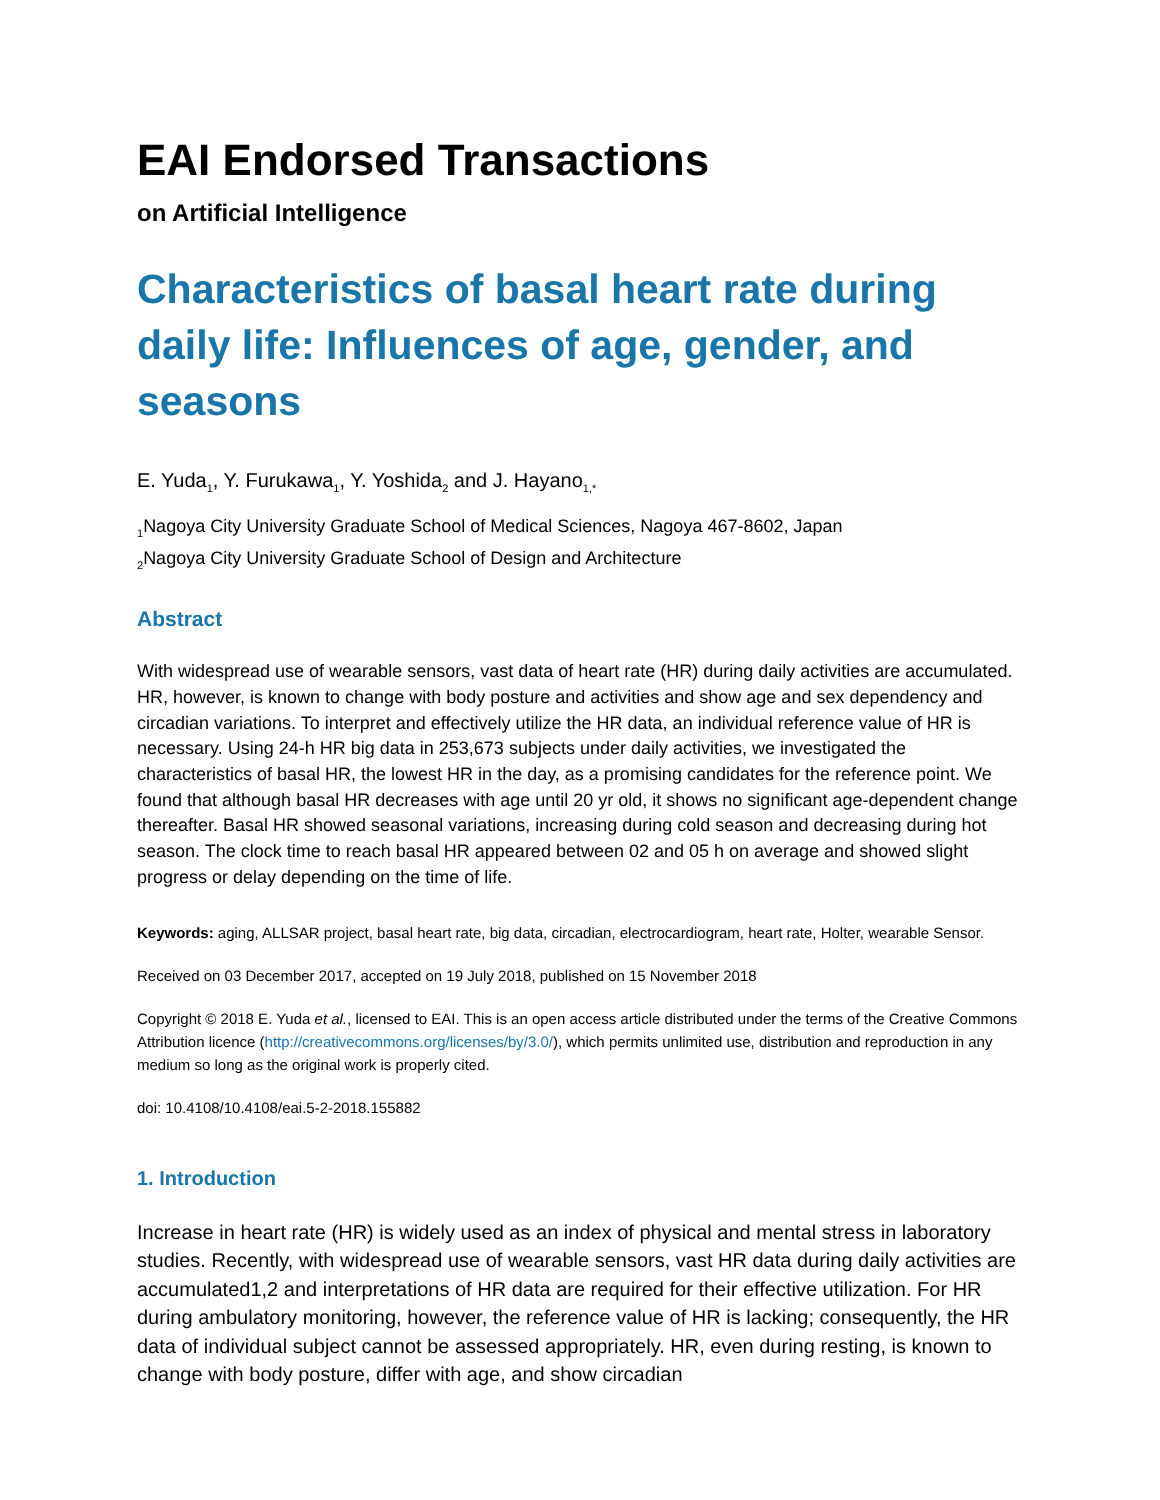EAI Endorsed Transactions
on Artificial Intelligence
Characteristics of basal heart rate during daily life: Influences of age, gender, and seasons
E. Yuda<sub>1</sub>, Y. Furukawa<sub>1</sub>, Y. Yoshida<sub>2</sub> and J. Hayano<sub>1,*</sub>
<sub>1</sub>Nagoya City University Graduate School of Medical Sciences, Nagoya 467-8602, Japan
<sub>2</sub>Nagoya City University Graduate School of Design and Architecture
Abstract
With widespread use of wearable sensors, vast data of heart rate (HR) during daily activities are accumulated. HR, however, is known to change with body posture and activities and show age and sex dependency and circadian variations. To interpret and effectively utilize the HR data, an individual reference value of HR is necessary. Using 24-h HR big data in 253,673 subjects under daily activities, we investigated the characteristics of basal HR, the lowest HR in the day, as a promising candidates for the reference point. We found that although basal HR decreases with age until 20 yr old, it shows no significant age-dependent change thereafter. Basal HR showed seasonal variations, increasing during cold season and decreasing during hot season. The clock time to reach basal HR appeared between 02 and 05 h on average and showed slight progress or delay depending on the time of life.
Keywords: aging, ALLSAR project, basal heart rate, big data, circadian, electrocardiogram, heart rate, Holter, wearable Sensor.
Received on 03 December 2017, accepted on 19 July 2018, published on 15 November 2018
Copyright © 2018 E. Yuda et al., licensed to EAI. This is an open access article distributed under the terms of the Creative Commons Attribution licence (http://creativecommons.org/licenses/by/3.0/), which permits unlimited use, distribution and reproduction in any medium so long as the original work is properly cited.
doi: 10.4108/10.4108/eai.5-2-2018.155882
1. Introduction
Increase in heart rate (HR) is widely used as an index of physical and mental stress in laboratory studies. Recently, with widespread use of wearable sensors, vast HR data during daily activities are accumulated1,2 and interpretations of HR data are required for their effective utilization. For HR during ambulatory monitoring, however, the reference value of HR is lacking; consequently, the HR data of individual subject cannot be assessed appropriately. HR, even during resting, is known to change with body posture, differ with age, and show circadian